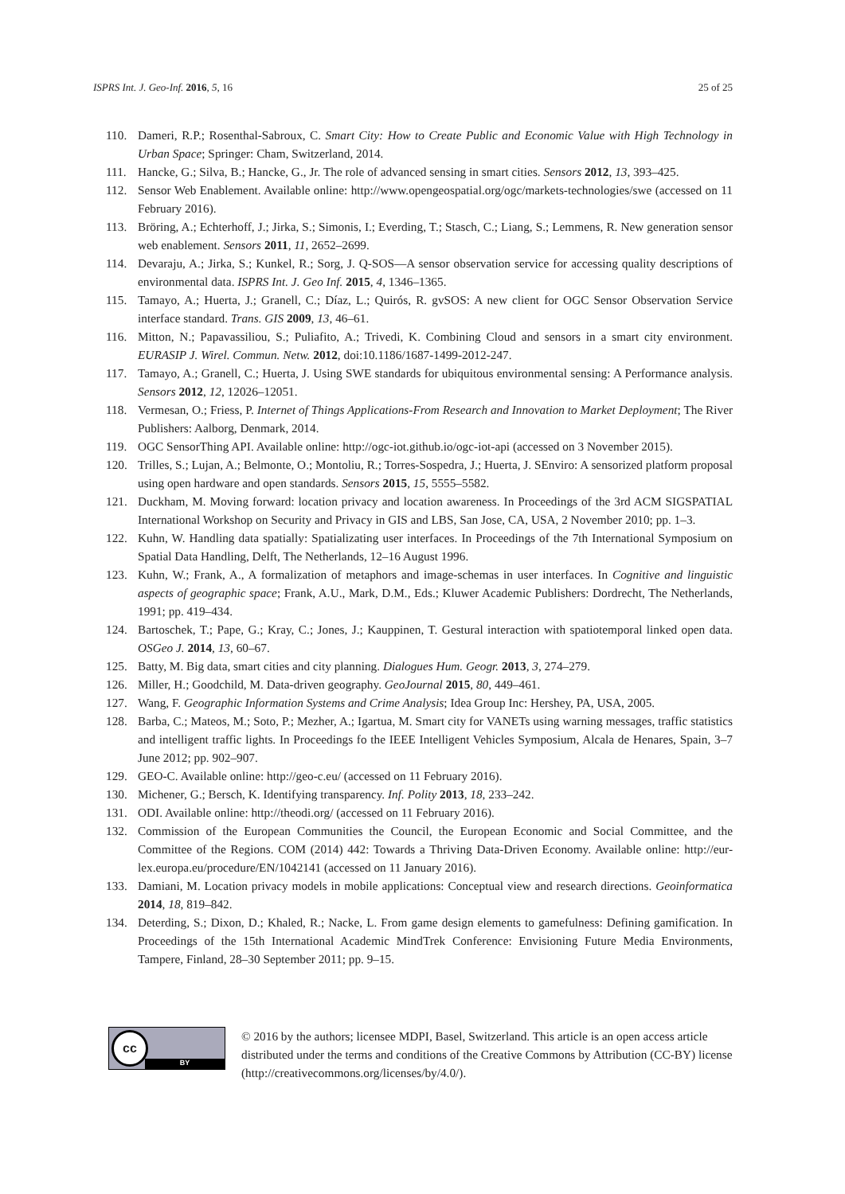ISPRS Int. J. Geo-Inf. 2016, 5, 16 25 of 25
110. Dameri, R.P.; Rosenthal-Sabroux, C. Smart City: How to Create Public and Economic Value with High Technology in Urban Space; Springer: Cham, Switzerland, 2014.
111. Hancke, G.; Silva, B.; Hancke, G., Jr. The role of advanced sensing in smart cities. Sensors 2012, 13, 393–425.
112. Sensor Web Enablement. Available online: http://www.opengeospatial.org/ogc/markets-technologies/swe (accessed on 11 February 2016).
113. Bröring, A.; Echterhoff, J.; Jirka, S.; Simonis, I.; Everding, T.; Stasch, C.; Liang, S.; Lemmens, R. New generation sensor web enablement. Sensors 2011, 11, 2652–2699.
114. Devaraju, A.; Jirka, S.; Kunkel, R.; Sorg, J. Q-SOS—A sensor observation service for accessing quality descriptions of environmental data. ISPRS Int. J. Geo Inf. 2015, 4, 1346–1365.
115. Tamayo, A.; Huerta, J.; Granell, C.; Díaz, L.; Quirós, R. gvSOS: A new client for OGC Sensor Observation Service interface standard. Trans. GIS 2009, 13, 46–61.
116. Mitton, N.; Papavassiliou, S.; Puliafito, A.; Trivedi, K. Combining Cloud and sensors in a smart city environment. EURASIP J. Wirel. Commun. Netw. 2012, doi:10.1186/1687-1499-2012-247.
117. Tamayo, A.; Granell, C.; Huerta, J. Using SWE standards for ubiquitous environmental sensing: A Performance analysis. Sensors 2012, 12, 12026–12051.
118. Vermesan, O.; Friess, P. Internet of Things Applications-From Research and Innovation to Market Deployment; The River Publishers: Aalborg, Denmark, 2014.
119. OGC SensorThing API. Available online: http://ogc-iot.github.io/ogc-iot-api (accessed on 3 November 2015).
120. Trilles, S.; Lujan, A.; Belmonte, O.; Montoliu, R.; Torres-Sospedra, J.; Huerta, J. SEnviro: A sensorized platform proposal using open hardware and open standards. Sensors 2015, 15, 5555–5582.
121. Duckham, M. Moving forward: location privacy and location awareness. In Proceedings of the 3rd ACM SIGSPATIAL International Workshop on Security and Privacy in GIS and LBS, San Jose, CA, USA, 2 November 2010; pp. 1–3.
122. Kuhn, W. Handling data spatially: Spatializating user interfaces. In Proceedings of the 7th International Symposium on Spatial Data Handling, Delft, The Netherlands, 12–16 August 1996.
123. Kuhn, W.; Frank, A., A formalization of metaphors and image-schemas in user interfaces. In Cognitive and linguistic aspects of geographic space; Frank, A.U., Mark, D.M., Eds.; Kluwer Academic Publishers: Dordrecht, The Netherlands, 1991; pp. 419–434.
124. Bartoschek, T.; Pape, G.; Kray, C.; Jones, J.; Kauppinen, T. Gestural interaction with spatiotemporal linked open data. OSGeo J. 2014, 13, 60–67.
125. Batty, M. Big data, smart cities and city planning. Dialogues Hum. Geogr. 2013, 3, 274–279.
126. Miller, H.; Goodchild, M. Data-driven geography. GeoJournal 2015, 80, 449–461.
127. Wang, F. Geographic Information Systems and Crime Analysis; Idea Group Inc: Hershey, PA, USA, 2005.
128. Barba, C.; Mateos, M.; Soto, P.; Mezher, A.; Igartua, M. Smart city for VANETs using warning messages, traffic statistics and intelligent traffic lights. In Proceedings fo the IEEE Intelligent Vehicles Symposium, Alcala de Henares, Spain, 3–7 June 2012; pp. 902–907.
129. GEO-C. Available online: http://geo-c.eu/ (accessed on 11 February 2016).
130. Michener, G.; Bersch, K. Identifying transparency. Inf. Polity 2013, 18, 233–242.
131. ODI. Available online: http://theodi.org/ (accessed on 11 February 2016).
132. Commission of the European Communities the Council, the European Economic and Social Committee, and the Committee of the Regions. COM (2014) 442: Towards a Thriving Data-Driven Economy. Available online: http://eur-lex.europa.eu/procedure/EN/1042141 (accessed on 11 January 2016).
133. Damiani, M. Location privacy models in mobile applications: Conceptual view and research directions. Geoinformatica 2014, 18, 819–842.
134. Deterding, S.; Dixon, D.; Khaled, R.; Nacke, L. From game design elements to gamefulness: Defining gamification. In Proceedings of the 15th International Academic MindTrek Conference: Envisioning Future Media Environments, Tampere, Finland, 28–30 September 2011; pp. 9–15.
cc
BY
© 2016 by the authors; licensee MDPI, Basel, Switzerland. This article is an open access article distributed under the terms and conditions of the Creative Commons by Attribution (CC-BY) license (http://creativecommons.org/licenses/by/4.0/).